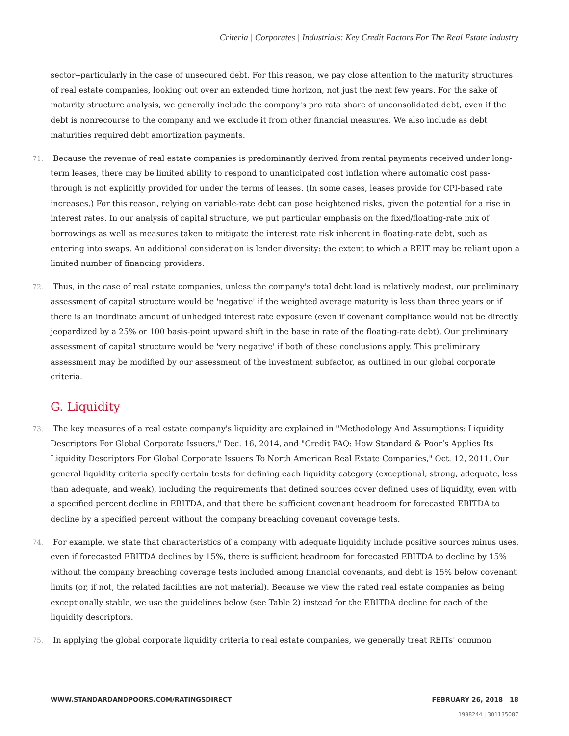Criteria | Corporates | Industrials: Key Credit Factors For The Real Estate Industry
sector--particularly in the case of unsecured debt. For this reason, we pay close attention to the maturity structures of real estate companies, looking out over an extended time horizon, not just the next few years. For the sake of maturity structure analysis, we generally include the company's pro rata share of unconsolidated debt, even if the debt is nonrecourse to the company and we exclude it from other financial measures. We also include as debt maturities required debt amortization payments.
71. Because the revenue of real estate companies is predominantly derived from rental payments received under long-term leases, there may be limited ability to respond to unanticipated cost inflation where automatic cost pass-through is not explicitly provided for under the terms of leases. (In some cases, leases provide for CPI-based rate increases.) For this reason, relying on variable-rate debt can pose heightened risks, given the potential for a rise in interest rates. In our analysis of capital structure, we put particular emphasis on the fixed/floating-rate mix of borrowings as well as measures taken to mitigate the interest rate risk inherent in floating-rate debt, such as entering into swaps. An additional consideration is lender diversity: the extent to which a REIT may be reliant upon a limited number of financing providers.
72. Thus, in the case of real estate companies, unless the company's total debt load is relatively modest, our preliminary assessment of capital structure would be 'negative' if the weighted average maturity is less than three years or if there is an inordinate amount of unhedged interest rate exposure (even if covenant compliance would not be directly jeopardized by a 25% or 100 basis-point upward shift in the base in rate of the floating-rate debt). Our preliminary assessment of capital structure would be 'very negative' if both of these conclusions apply. This preliminary assessment may be modified by our assessment of the investment subfactor, as outlined in our global corporate criteria.
G. Liquidity
73. The key measures of a real estate company's liquidity are explained in "Methodology And Assumptions: Liquidity Descriptors For Global Corporate Issuers," Dec. 16, 2014, and "Credit FAQ: How Standard & Poor’s Applies Its Liquidity Descriptors For Global Corporate Issuers To North American Real Estate Companies," Oct. 12, 2011. Our general liquidity criteria specify certain tests for defining each liquidity category (exceptional, strong, adequate, less than adequate, and weak), including the requirements that defined sources cover defined uses of liquidity, even with a specified percent decline in EBITDA, and that there be sufficient covenant headroom for forecasted EBITDA to decline by a specified percent without the company breaching covenant coverage tests.
74. For example, we state that characteristics of a company with adequate liquidity include positive sources minus uses, even if forecasted EBITDA declines by 15%, there is sufficient headroom for forecasted EBITDA to decline by 15% without the company breaching coverage tests included among financial covenants, and debt is 15% below covenant limits (or, if not, the related facilities are not material). Because we view the rated real estate companies as being exceptionally stable, we use the guidelines below (see Table 2) instead for the EBITDA decline for each of the liquidity descriptors.
75. In applying the global corporate liquidity criteria to real estate companies, we generally treat REITs' common
WWW.STANDARDANDPOORS.COM/RATINGSDIRECT FEBRUARY 26, 2018 18
1998244 | 301135087